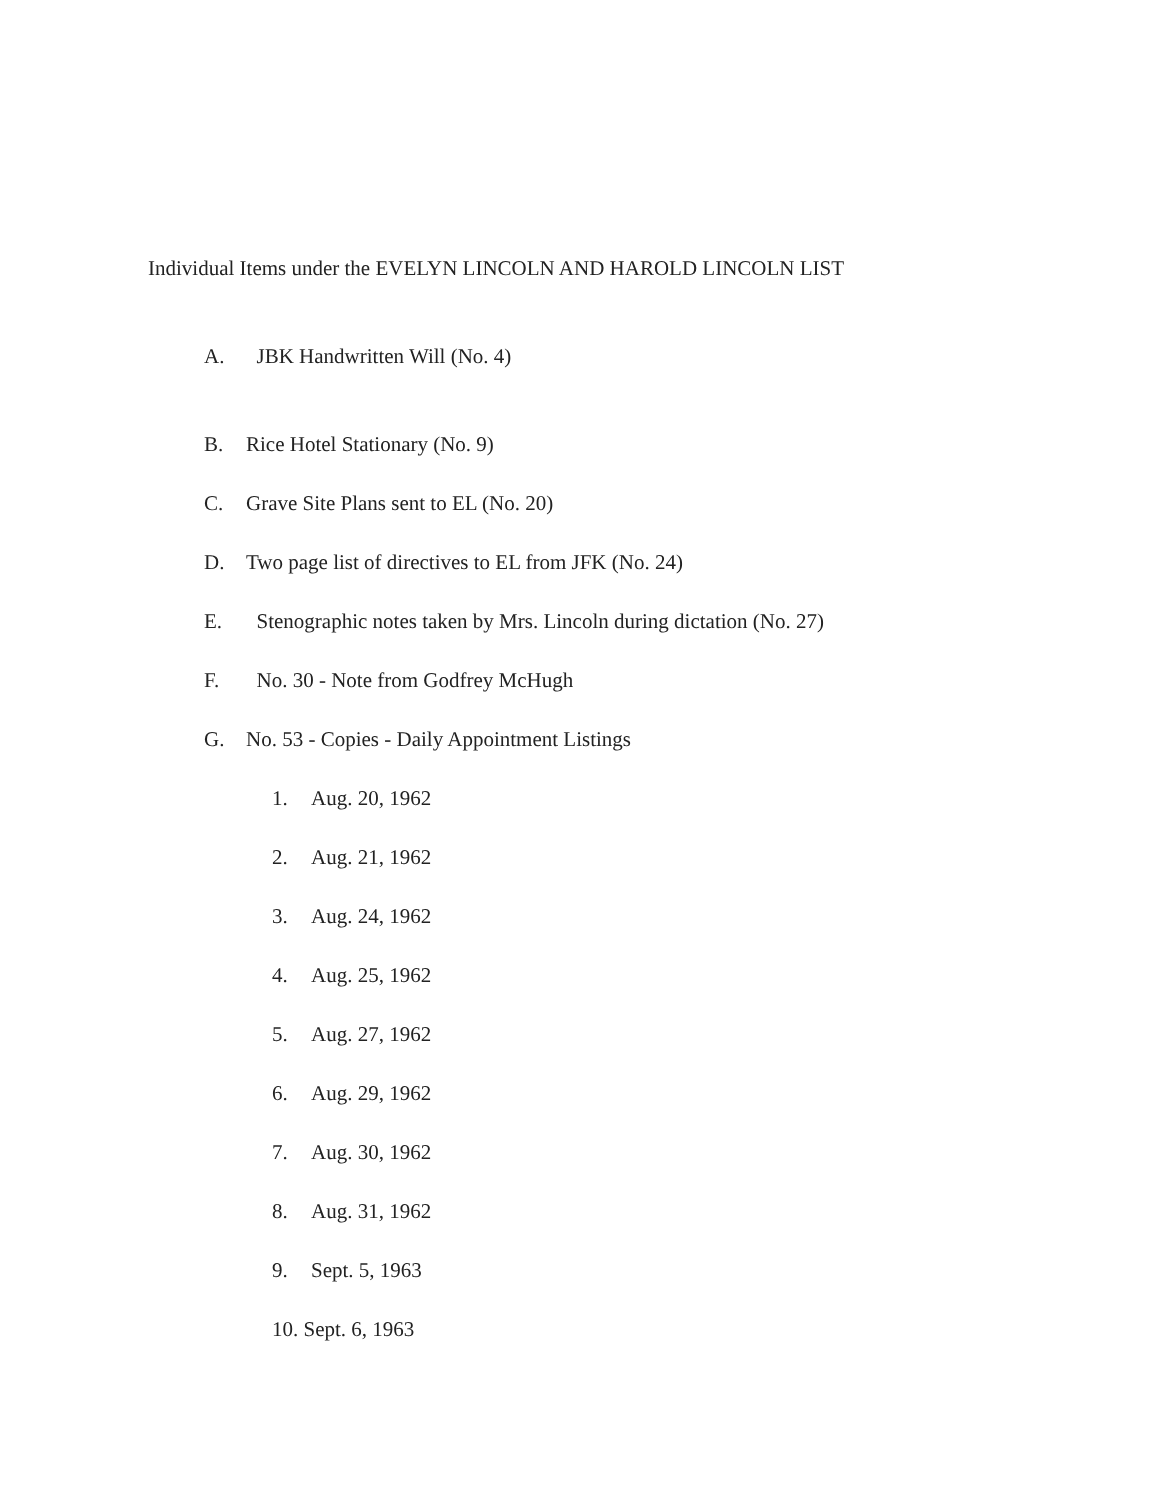Individual Items under the EVELYN LINCOLN AND HAROLD LINCOLN LIST
A. JBK Handwritten Will (No. 4)
B. Rice Hotel Stationary (No. 9)
C. Grave Site Plans sent to EL (No. 20)
D. Two page list of directives to EL from JFK (No. 24)
E. Stenographic notes taken by Mrs. Lincoln during dictation (No. 27)
F. No. 30 - Note from Godfrey McHugh
G. No. 53 - Copies - Daily Appointment Listings
1. Aug. 20, 1962
2. Aug. 21, 1962
3. Aug. 24, 1962
4. Aug. 25, 1962
5. Aug. 27, 1962
6. Aug. 29, 1962
7. Aug. 30, 1962
8. Aug. 31, 1962
9. Sept. 5, 1963
10. Sept. 6, 1963